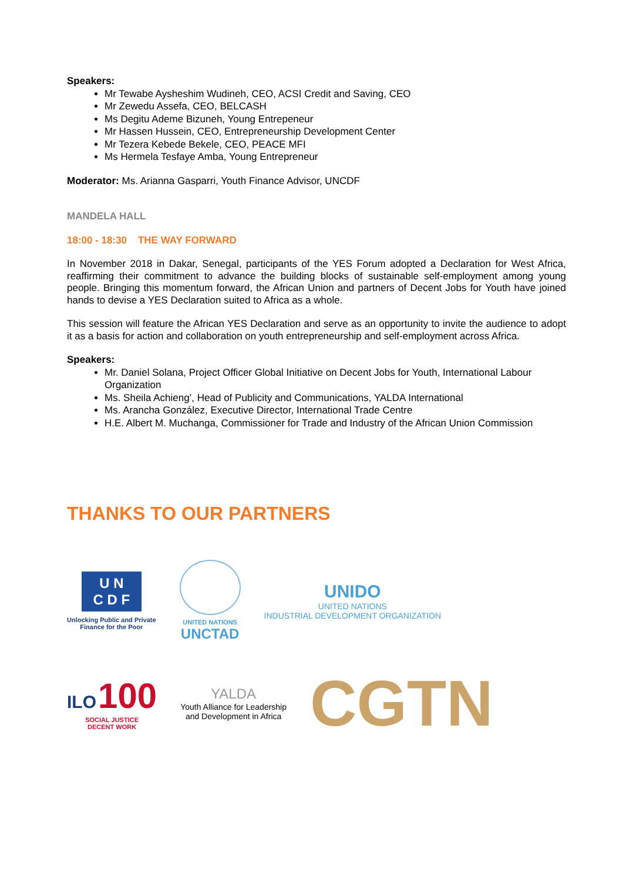Speakers:
Mr Tewabe Aysheshim Wudineh, CEO, ACSI Credit and Saving, CEO
Mr Zewedu Assefa, CEO, BELCASH
Ms Degitu Ademe Bizuneh, Young Entrepeneur
Mr Hassen Hussein, CEO, Entrepreneurship Development Center
Mr Tezera Kebede Bekele, CEO, PEACE MFI
Ms Hermela Tesfaye Amba, Young Entrepreneur
Moderator: Ms. Arianna Gasparri, Youth Finance Advisor, UNCDF
MANDELA HALL
18:00 - 18:30 THE WAY FORWARD
In November 2018 in Dakar, Senegal, participants of the YES Forum adopted a Declaration for West Africa, reaffirming their commitment to advance the building blocks of sustainable self-employment among young people. Bringing this momentum forward, the African Union and partners of Decent Jobs for Youth have joined hands to devise a YES Declaration suited to Africa as a whole.
This session will feature the African YES Declaration and serve as an opportunity to invite the audience to adopt it as a basis for action and collaboration on youth entrepreneurship and self-employment across Africa.
Speakers:
Mr. Daniel Solana, Project Officer Global Initiative on Decent Jobs for Youth, International Labour Organization
Ms. Sheila Achieng’, Head of Publicity and Communications, YALDA International
Ms. Arancha González, Executive Director, International Trade Centre
H.E. Albert M. Muchanga, Commissioner for Trade and Industry of the African Union Commission
THANKS TO OUR PARTNERS
U N
C D F
Unlocking Public and Private
Finance for the Poor
UNITED NATIONS
UNCTAD
UNIDO
UNITED NATIONS
INDUSTRIAL DEVELOPMENT ORGANIZATION
ILO 100
SOCIAL JUSTICE
DECENT WORK
YALDA
Youth Alliance for Leadership
and Development in Africa
CGTN